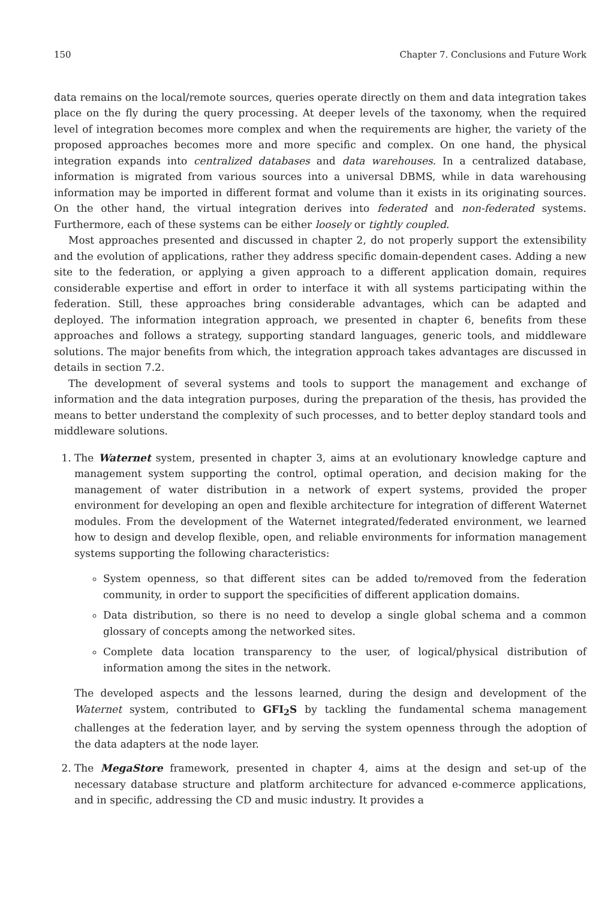150 Chapter 7. Conclusions and Future Work
data remains on the local/remote sources, queries operate directly on them and data integration takes place on the fly during the query processing. At deeper levels of the taxonomy, when the required level of integration becomes more complex and when the requirements are higher, the variety of the proposed approaches becomes more and more specific and complex. On one hand, the physical integration expands into centralized databases and data warehouses. In a centralized database, information is migrated from various sources into a universal DBMS, while in data warehousing information may be imported in different format and volume than it exists in its originating sources. On the other hand, the virtual integration derives into federated and non-federated systems. Furthermore, each of these systems can be either loosely or tightly coupled.
Most approaches presented and discussed in chapter 2, do not properly support the extensibility and the evolution of applications, rather they address specific domain-dependent cases. Adding a new site to the federation, or applying a given approach to a different application domain, requires considerable expertise and effort in order to interface it with all systems participating within the federation. Still, these approaches bring considerable advantages, which can be adapted and deployed. The information integration approach, we presented in chapter 6, benefits from these approaches and follows a strategy, supporting standard languages, generic tools, and middleware solutions. The major benefits from which, the integration approach takes advantages are discussed in details in section 7.2.
The development of several systems and tools to support the management and exchange of information and the data integration purposes, during the preparation of the thesis, has provided the means to better understand the complexity of such processes, and to better deploy standard tools and middleware solutions.
1. The Waternet system, presented in chapter 3, aims at an evolutionary knowledge capture and management system supporting the control, optimal operation, and decision making for the management of water distribution in a network of expert systems, provided the proper environment for developing an open and flexible architecture for integration of different Waternet modules. From the development of the Waternet integrated/federated environment, we learned how to design and develop flexible, open, and reliable environments for information management systems supporting the following characteristics:
System openness, so that different sites can be added to/removed from the federation community, in order to support the specificities of different application domains.
Data distribution, so there is no need to develop a single global schema and a common glossary of concepts among the networked sites.
Complete data location transparency to the user, of logical/physical distribution of information among the sites in the network.
The developed aspects and the lessons learned, during the design and development of the Waternet system, contributed to GFI<sub>2</sub>S by tackling the fundamental schema management challenges at the federation layer, and by serving the system openness through the adoption of the data adapters at the node layer.
2. The MegaStore framework, presented in chapter 4, aims at the design and set-up of the necessary database structure and platform architecture for advanced e-commerce applications, and in specific, addressing the CD and music industry. It provides a